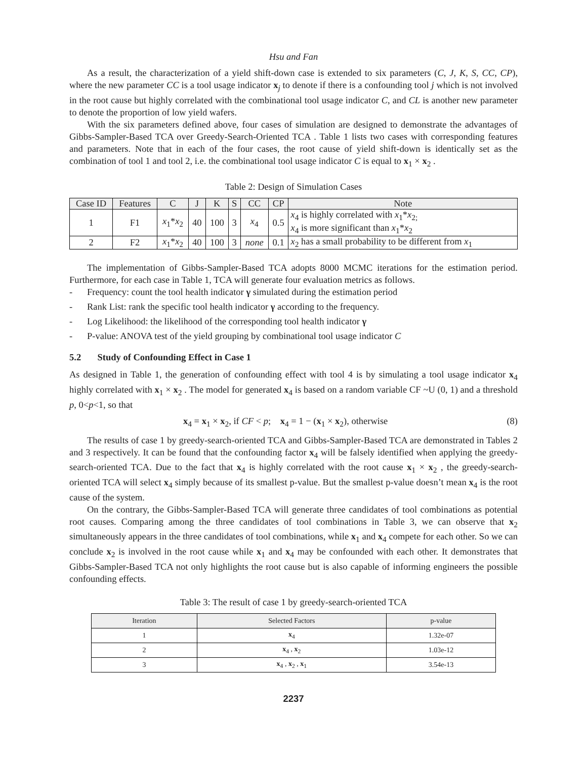Hsu and Fan
As a result, the characterization of a yield shift-down case is extended to six parameters (C, J, K, S, CC, CP), where the new parameter CC is a tool usage indicator x<sub>j</sub> to denote if there is a confounding tool j which is not involved in the root cause but highly correlated with the combinational tool usage indicator C, and CL is another new parameter to denote the proportion of low yield wafers.
With the six parameters defined above, four cases of simulation are designed to demonstrate the advantages of Gibbs-Sampler-Based TCA over Greedy-Search-Oriented TCA . Table 1 lists two cases with corresponding features and parameters. Note that in each of the four cases, the root cause of yield shift-down is identically set as the combination of tool 1 and tool 2, i.e. the combinational tool usage indicator C is equal to x<sub>1</sub> × x<sub>2</sub> .
Table 2: Design of Simulation Cases
| Case ID | Features | C | J | K | S | CC | CP | Note |
| --- | --- | --- | --- | --- | --- | --- | --- | --- |
| 1 | F1 | x<sub>1</sub>* x<sub>2</sub> | 40 | 100 | 3 | x<sub>4</sub> | 0.5 | x<sub>4</sub> is highly correlated with x<sub>1</sub>* x<sub>2;</sub> x<sub>4</sub> is more significant than x<sub>1</sub>* x<sub>2</sub> |
| 2 | F2 | x<sub>1</sub>* x<sub>2</sub> | 40 | 100 | 3 | none | 0.1 | x<sub>2</sub> has a small probability to be different from x<sub>1</sub> |
The implementation of Gibbs-Sampler-Based TCA adopts 8000 MCMC iterations for the estimation period. Furthermore, for each case in Table 1, TCA will generate four evaluation metrics as follows.
- Frequency: count the tool health indicator γ simulated during the estimation period
- Rank List: rank the specific tool health indicator γ according to the frequency.
- Log Likelihood: the likelihood of the corresponding tool health indicator γ
- P-value: ANOVA test of the yield grouping by combinational tool usage indicator C
5.2 Study of Confounding Effect in Case 1
As designed in Table 1, the generation of confounding effect with tool 4 is by simulating a tool usage indicator x<sub>4</sub> highly correlated with x<sub>1</sub> × x<sub>2</sub> . The model for generated x<sub>4</sub> is based on a random variable CF ~U (0, 1) and a threshold p, 0<p<1, so that
x<sub>4</sub> = x<sub>1</sub> × x<sub>2</sub>, if CF < p; x<sub>4</sub> = 1 − (x<sub>1</sub> × x<sub>2</sub>), otherwise (8)
The results of case 1 by greedy-search-oriented TCA and Gibbs-Sampler-Based TCA are demonstrated in Tables 2 and 3 respectively. It can be found that the confounding factor x<sub>4</sub> will be falsely identified when applying the greedy-search-oriented TCA. Due to the fact that x<sub>4</sub> is highly correlated with the root cause x<sub>1</sub> × x<sub>2</sub> , the greedy-search-oriented TCA will select x<sub>4</sub> simply because of its smallest p-value. But the smallest p-value doesn’t mean x<sub>4</sub> is the root cause of the system.
On the contrary, the Gibbs-Sampler-Based TCA will generate three candidates of tool combinations as potential root causes. Comparing among the three candidates of tool combinations in Table 3, we can observe that x<sub>2</sub> simultaneously appears in the three candidates of tool combinations, while x<sub>1</sub> and x<sub>4</sub> compete for each other. So we can conclude x<sub>2</sub> is involved in the root cause while x<sub>1</sub> and x<sub>4</sub> may be confounded with each other. It demonstrates that Gibbs-Sampler-Based TCA not only highlights the root cause but is also capable of informing engineers the possible confounding effects.
Table 3: The result of case 1 by greedy-search-oriented TCA
| Iteration | Selected Factors | p-value |
| --- | --- | --- |
| 1 | x<sub>4</sub> | 1.32e-07 |
| 2 | x<sub>4</sub> , x<sub>2</sub> | 1.03e-12 |
| 3 | x<sub>4</sub> , x<sub>2</sub> , x<sub>1</sub> | 3.54e-13 |
2237